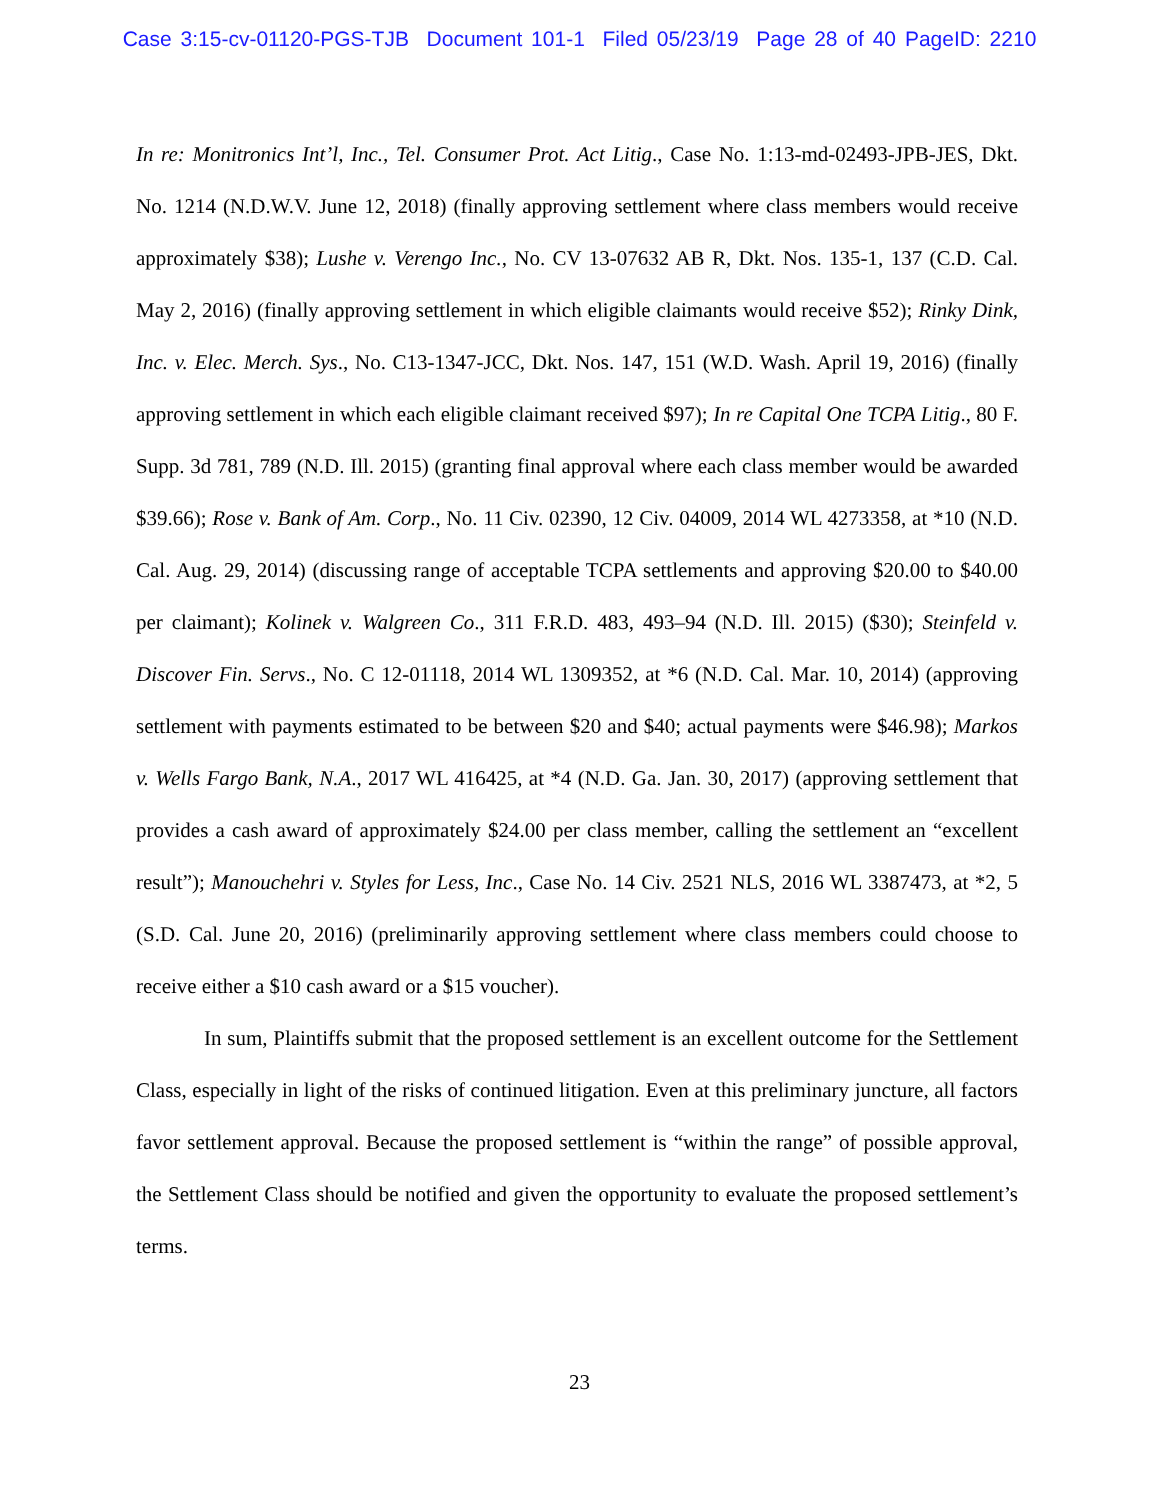Case 3:15-cv-01120-PGS-TJB Document 101-1 Filed 05/23/19 Page 28 of 40 PageID: 2210
In re: Monitronics Int’l, Inc., Tel. Consumer Prot. Act Litig., Case No. 1:13-md-02493-JPB-JES, Dkt. No. 1214 (N.D.W.V. June 12, 2018) (finally approving settlement where class members would receive approximately $38); Lushe v. Verengo Inc., No. CV 13-07632 AB R, Dkt. Nos. 135-1, 137 (C.D. Cal. May 2, 2016) (finally approving settlement in which eligible claimants would receive $52); Rinky Dink, Inc. v. Elec. Merch. Sys., No. C13-1347-JCC, Dkt. Nos. 147, 151 (W.D. Wash. April 19, 2016) (finally approving settlement in which each eligible claimant received $97); In re Capital One TCPA Litig., 80 F. Supp. 3d 781, 789 (N.D. Ill. 2015) (granting final approval where each class member would be awarded $39.66); Rose v. Bank of Am. Corp., No. 11 Civ. 02390, 12 Civ. 04009, 2014 WL 4273358, at *10 (N.D. Cal. Aug. 29, 2014) (discussing range of acceptable TCPA settlements and approving $20.00 to $40.00 per claimant); Kolinek v. Walgreen Co., 311 F.R.D. 483, 493–94 (N.D. Ill. 2015) ($30); Steinfeld v. Discover Fin. Servs., No. C 12-01118, 2014 WL 1309352, at *6 (N.D. Cal. Mar. 10, 2014) (approving settlement with payments estimated to be between $20 and $40; actual payments were $46.98); Markos v. Wells Fargo Bank, N.A., 2017 WL 416425, at *4 (N.D. Ga. Jan. 30, 2017) (approving settlement that provides a cash award of approximately $24.00 per class member, calling the settlement an “excellent result”); Manouchehri v. Styles for Less, Inc., Case No. 14 Civ. 2521 NLS, 2016 WL 3387473, at *2, 5 (S.D. Cal. June 20, 2016) (preliminarily approving settlement where class members could choose to receive either a $10 cash award or a $15 voucher).
In sum, Plaintiffs submit that the proposed settlement is an excellent outcome for the Settlement Class, especially in light of the risks of continued litigation. Even at this preliminary juncture, all factors favor settlement approval. Because the proposed settlement is “within the range” of possible approval, the Settlement Class should be notified and given the opportunity to evaluate the proposed settlement’s terms.
23